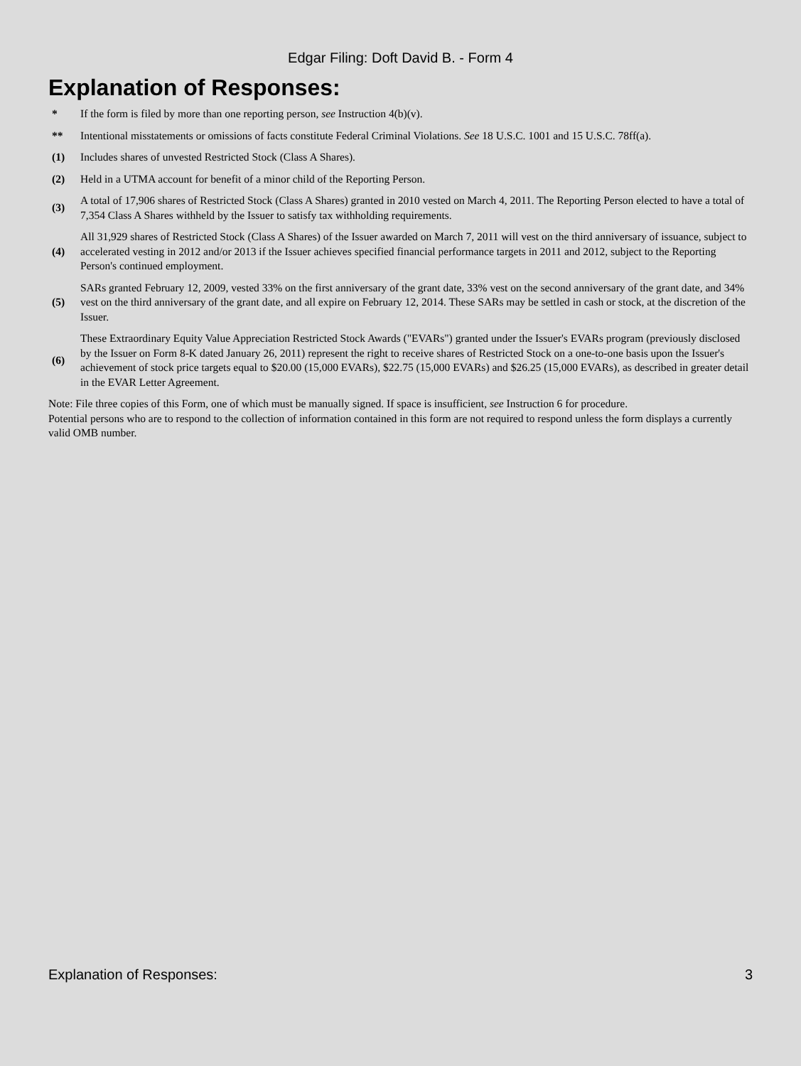Edgar Filing: Doft David B. - Form 4
Explanation of Responses:
| * | If the form is filed by more than one reporting person, see Instruction 4(b)(v). |
| ** | Intentional misstatements or omissions of facts constitute Federal Criminal Violations. See 18 U.S.C. 1001 and 15 U.S.C. 78ff(a). |
| (1) | Includes shares of unvested Restricted Stock (Class A Shares). |
| (2) | Held in a UTMA account for benefit of a minor child of the Reporting Person. |
| (3) | A total of 17,906 shares of Restricted Stock (Class A Shares) granted in 2010 vested on March 4, 2011. The Reporting Person elected to have a total of 7,354 Class A Shares withheld by the Issuer to satisfy tax withholding requirements. |
| (4) | All 31,929 shares of Restricted Stock (Class A Shares) of the Issuer awarded on March 7, 2011 will vest on the third anniversary of issuance, subject to accelerated vesting in 2012 and/or 2013 if the Issuer achieves specified financial performance targets in 2011 and 2012, subject to the Reporting Person's continued employment. |
| (5) | SARs granted February 12, 2009, vested 33% on the first anniversary of the grant date, 33% vest on the second anniversary of the grant date, and 34% vest on the third anniversary of the grant date, and all expire on February 12, 2014. These SARs may be settled in cash or stock, at the discretion of the Issuer. |
| (6) | These Extraordinary Equity Value Appreciation Restricted Stock Awards ("EVARs") granted under the Issuer's EVARs program (previously disclosed by the Issuer on Form 8-K dated January 26, 2011) represent the right to receive shares of Restricted Stock on a one-to-one basis upon the Issuer's achievement of stock price targets equal to $20.00 (15,000 EVARs), $22.75 (15,000 EVARs) and $26.25 (15,000 EVARs), as described in greater detail in the EVAR Letter Agreement. |
Note: File three copies of this Form, one of which must be manually signed. If space is insufficient, see Instruction 6 for procedure.
Potential persons who are to respond to the collection of information contained in this form are not required to respond unless the form displays a currently valid OMB number.
Explanation of Responses: 3